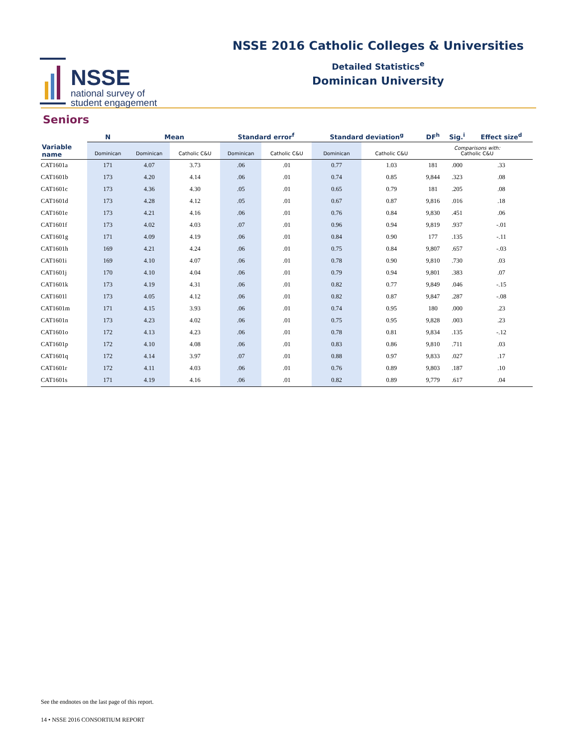NSSE
national survey of
student engagement
NSSE 2016 Catholic Colleges & Universities
Detailed Statistics<sup>e</sup>
Dominican University
Seniors
| | N | Mean | | Standard error<sup>f</sup> | | Standard deviation<sup>g</sup> | | DF<sup>h</sup> | Sig.<sup>i</sup> | Effect size<sup>d</sup> |
| --- | --- | --- | --- | --- | --- | --- | --- | --- | --- | --- |
| Variable name | Dominican | Dominican | Catholic C&U | Dominican | Catholic C&U | Dominican | Catholic C&U | Comparisons with: Catholic C&U | | |
| CAT1601a | 171 | 4.07 | 3.73 | .06 | .01 | 0.77 | 1.03 | 181 | .000 | .33 |
| CAT1601b | 173 | 4.20 | 4.14 | .06 | .01 | 0.74 | 0.85 | 9,844 | .323 | .08 |
| CAT1601c | 173 | 4.36 | 4.30 | .05 | .01 | 0.65 | 0.79 | 181 | .205 | .08 |
| CAT1601d | 173 | 4.28 | 4.12 | .05 | .01 | 0.67 | 0.87 | 9,816 | .016 | .18 |
| CAT1601e | 173 | 4.21 | 4.16 | .06 | .01 | 0.76 | 0.84 | 9,830 | .451 | .06 |
| CAT1601f | 173 | 4.02 | 4.03 | .07 | .01 | 0.96 | 0.94 | 9,819 | .937 | -.01 |
| CAT1601g | 171 | 4.09 | 4.19 | .06 | .01 | 0.84 | 0.90 | 177 | .135 | -.11 |
| CAT1601h | 169 | 4.21 | 4.24 | .06 | .01 | 0.75 | 0.84 | 9,807 | .657 | -.03 |
| CAT1601i | 169 | 4.10 | 4.07 | .06 | .01 | 0.78 | 0.90 | 9,810 | .730 | .03 |
| CAT1601j | 170 | 4.10 | 4.04 | .06 | .01 | 0.79 | 0.94 | 9,801 | .383 | .07 |
| CAT1601k | 173 | 4.19 | 4.31 | .06 | .01 | 0.82 | 0.77 | 9,849 | .046 | -.15 |
| CAT1601l | 173 | 4.05 | 4.12 | .06 | .01 | 0.82 | 0.87 | 9,847 | .287 | -.08 |
| CAT1601m | 171 | 4.15 | 3.93 | .06 | .01 | 0.74 | 0.95 | 180 | .000 | .23 |
| CAT1601n | 173 | 4.23 | 4.02 | .06 | .01 | 0.75 | 0.95 | 9,828 | .003 | .23 |
| CAT1601o | 172 | 4.13 | 4.23 | .06 | .01 | 0.78 | 0.81 | 9,834 | .135 | -.12 |
| CAT1601p | 172 | 4.10 | 4.08 | .06 | .01 | 0.83 | 0.86 | 9,810 | .711 | .03 |
| CAT1601q | 172 | 4.14 | 3.97 | .07 | .01 | 0.88 | 0.97 | 9,833 | .027 | .17 |
| CAT1601r | 172 | 4.11 | 4.03 | .06 | .01 | 0.76 | 0.89 | 9,803 | .187 | .10 |
| CAT1601s | 171 | 4.19 | 4.16 | .06 | .01 | 0.82 | 0.89 | 9,779 | .617 | .04 |
See the endnotes on the last page of this report.
14 • NSSE 2016 CONSORTIUM REPORT